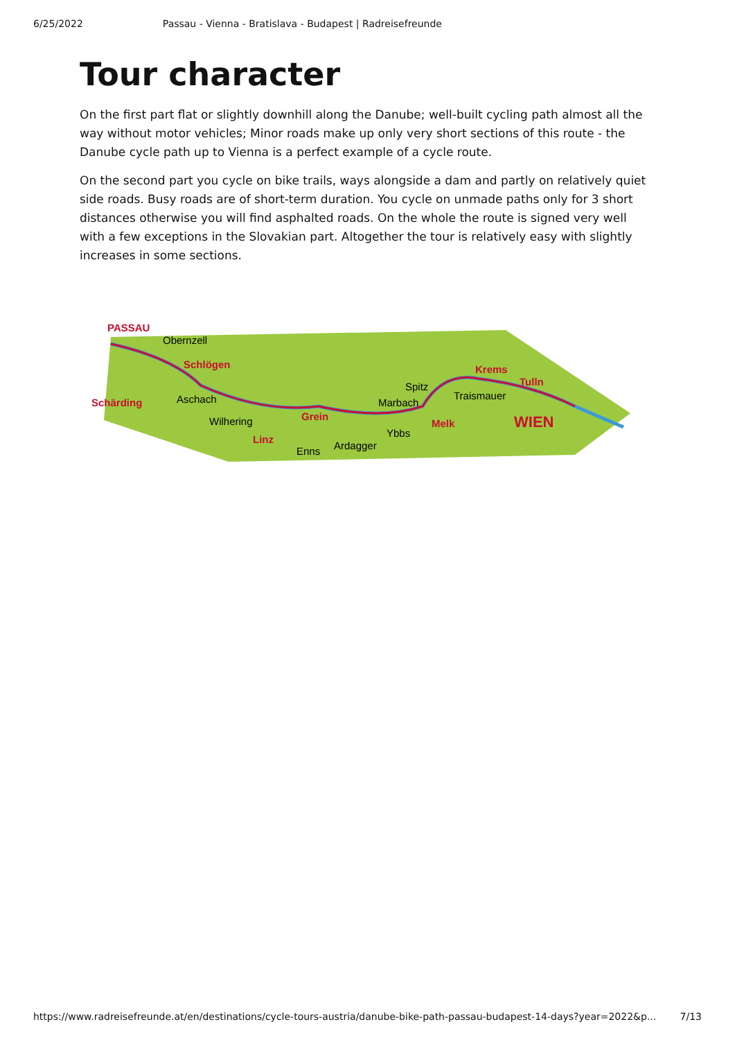6/25/2022 Passau - Vienna - Bratislava - Budapest | Radreisefreunde
Tour character
On the first part flat or slightly downhill along the Danube; well-built cycling path almost all the way without motor vehicles; Minor roads make up only very short sections of this route - the Danube cycle path up to Vienna is a perfect example of a cycle route.
On the second part you cycle on bike trails, ways alongside a dam and partly on relatively quiet side roads. Busy roads are of short-term duration. You cycle on unmade paths only for 3 short distances otherwise you will find asphalted roads. On the whole the route is signed very well with a few exceptions in the Slovakian part. Altogether the tour is relatively easy with slightly increases in some sections.
PASSAU
Obernzell
Schlögen
Schärding
Aschach
Wilhering
Linz
Grein
Enns
Ardagger
Marbach
Ybbs
Spitz
Melk
Traismauer
Krems
Tulln
WIEN
https://www.radreisefreunde.at/en/destinations/cycle-tours-austria/danube-bike-path-passau-budapest-14-days?year=2022&p... 7/13